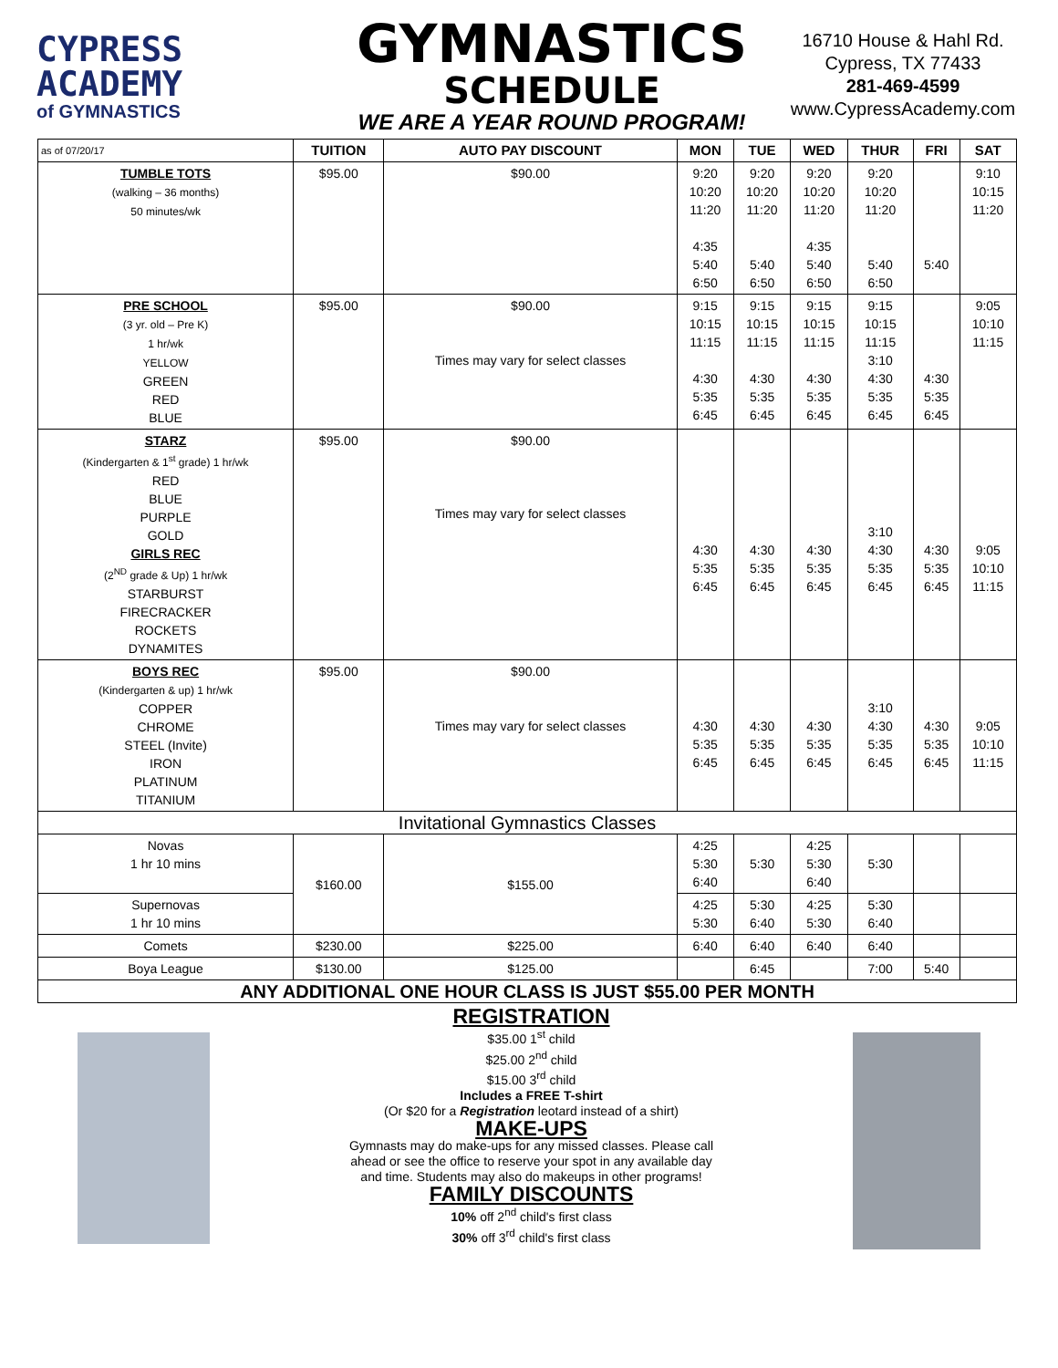CYPRESS
ACADEMY
of GYMNASTICS
GYMNASTICS
SCHEDULE
WE ARE A YEAR ROUND PROGRAM!
16710 House & Hahl Rd.
Cypress, TX 77433
281-469-4599
www.CypressAcademy.com
| as of 07/20/17 | TUITION | AUTO PAY DISCOUNT | MON | TUE | WED | THUR | FRI | SAT |
| --- | --- | --- | --- | --- | --- | --- | --- | --- |
| TUMBLE TOTS (walking – 36 months) 50 minutes/wk | $95.00 | $90.00 | 9:20 10:20 11:20 4:35 5:40 6:50 | 9:20 10:20 11:20 5:40 6:50 | 9:20 10:20 11:20 4:35 5:40 6:50 | 9:20 10:20 11:20 5:40 6:50 | 5:40 | 9:10 10:15 11:20 |
| PRE SCHOOL (3 yr. old – Pre K) 1 hr/wk YELLOW GREEN RED BLUE | $95.00 | $90.00 Times may vary for select classes | 9:15 10:15 11:15 4:30 5:35 6:45 | 9:15 10:15 11:15 4:30 5:35 6:45 | 9:15 10:15 11:15 4:30 5:35 6:45 | 9:15 10:15 11:15 3:10 4:30 5:35 6:45 | 4:30 5:35 6:45 | 9:05 10:10 11:15 |
| STARZ (Kindergarten & 1<sup>st</sup> grade) 1 hr/wk RED BLUE PURPLE GOLD GIRLS REC (2<sup>ND</sup> grade & Up) 1 hr/wk STARBURST FIRECRACKER ROCKETS DYNAMITES | $95.00 | $90.00 Times may vary for select classes | 4:30 5:35 6:45 | 4:30 5:35 6:45 | 4:30 5:35 6:45 | 3:10 4:30 5:35 6:45 | 4:30 5:35 6:45 | 9:05 10:10 11:15 |
| BOYS REC (Kindergarten & up) 1 hr/wk COPPER CHROME STEEL (Invite) IRON PLATINUM TITANIUM | $95.00 | $90.00 Times may vary for select classes | 4:30 5:35 6:45 | 4:30 5:35 6:45 | 4:30 5:35 6:45 | 3:10 4:30 5:35 6:45 | 4:30 5:35 6:45 | 9:05 10:10 11:15 |
| Invitational Gymnastics Classes | | | | | | | | |
| Novas 1 hr 10 mins | $160.00 | $155.00 | 4:25 5:30 6:40 | 5:30 | 4:25 5:30 6:40 | 5:30 | | |
| Supernovas 1 hr 10 mins | | | 4:25 5:30 | 5:30 6:40 | 4:25 5:30 | 5:30 6:40 | | |
| Comets | $230.00 | $225.00 | 6:40 | 6:40 | 6:40 | 6:40 | | |
| Boya League | $130.00 | $125.00 | | 6:45 | | 7:00 | 5:40 | |
| ANY ADDITIONAL ONE HOUR CLASS IS JUST $55.00 PER MONTH | | | | | | | | |
REGISTRATION
$35.00 1<sup>st</sup> child
$25.00 2<sup>nd</sup> child
$15.00 3<sup>rd</sup> child
Includes a FREE T-shirt
(Or $20 for a Registration leotard instead of a shirt)
MAKE-UPS
Gymnasts may do make-ups for any missed classes. Please call
ahead or see the office to reserve your spot in any available day
and time. Students may also do makeups in other programs!
FAMILY DISCOUNTS
10% off 2<sup>nd</sup> child's first class
30% off 3<sup>rd</sup> child's first class